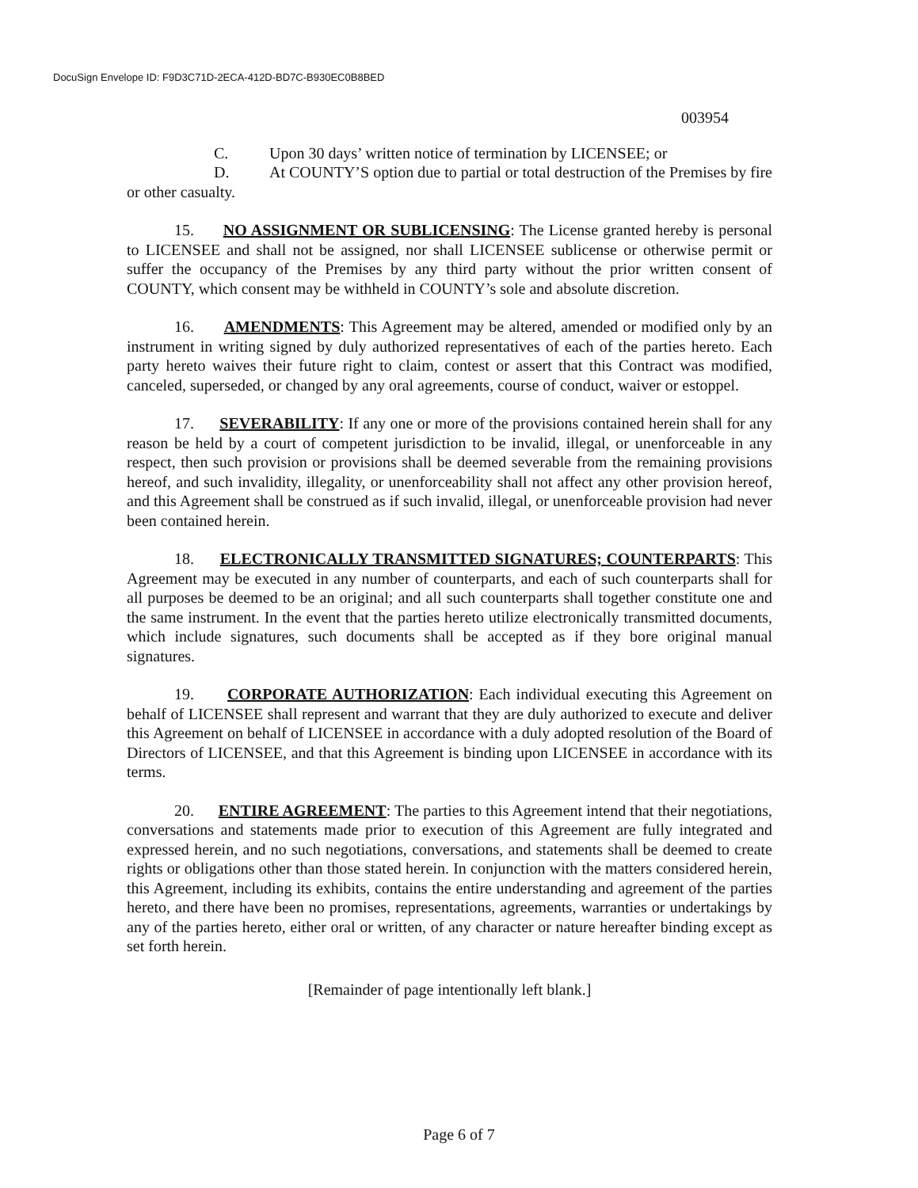DocuSign Envelope ID: F9D3C71D-2ECA-412D-BD7C-B930EC0B8BED
003954
C. Upon 30 days’ written notice of termination by LICENSEE; or
D. At COUNTY’S option due to partial or total destruction of the Premises by fire or other casualty.
15. NO ASSIGNMENT OR SUBLICENSING: The License granted hereby is personal to LICENSEE and shall not be assigned, nor shall LICENSEE sublicense or otherwise permit or suffer the occupancy of the Premises by any third party without the prior written consent of COUNTY, which consent may be withheld in COUNTY’s sole and absolute discretion.
16. AMENDMENTS: This Agreement may be altered, amended or modified only by an instrument in writing signed by duly authorized representatives of each of the parties hereto. Each party hereto waives their future right to claim, contest or assert that this Contract was modified, canceled, superseded, or changed by any oral agreements, course of conduct, waiver or estoppel.
17. SEVERABILITY: If any one or more of the provisions contained herein shall for any reason be held by a court of competent jurisdiction to be invalid, illegal, or unenforceable in any respect, then such provision or provisions shall be deemed severable from the remaining provisions hereof, and such invalidity, illegality, or unenforceability shall not affect any other provision hereof, and this Agreement shall be construed as if such invalid, illegal, or unenforceable provision had never been contained herein.
18. ELECTRONICALLY TRANSMITTED SIGNATURES; COUNTERPARTS: This Agreement may be executed in any number of counterparts, and each of such counterparts shall for all purposes be deemed to be an original; and all such counterparts shall together constitute one and the same instrument. In the event that the parties hereto utilize electronically transmitted documents, which include signatures, such documents shall be accepted as if they bore original manual signatures.
19. CORPORATE AUTHORIZATION: Each individual executing this Agreement on behalf of LICENSEE shall represent and warrant that they are duly authorized to execute and deliver this Agreement on behalf of LICENSEE in accordance with a duly adopted resolution of the Board of Directors of LICENSEE, and that this Agreement is binding upon LICENSEE in accordance with its terms.
20. ENTIRE AGREEMENT: The parties to this Agreement intend that their negotiations, conversations and statements made prior to execution of this Agreement are fully integrated and expressed herein, and no such negotiations, conversations, and statements shall be deemed to create rights or obligations other than those stated herein. In conjunction with the matters considered herein, this Agreement, including its exhibits, contains the entire understanding and agreement of the parties hereto, and there have been no promises, representations, agreements, warranties or undertakings by any of the parties hereto, either oral or written, of any character or nature hereafter binding except as set forth herein.
[Remainder of page intentionally left blank.]
Page 6 of 7